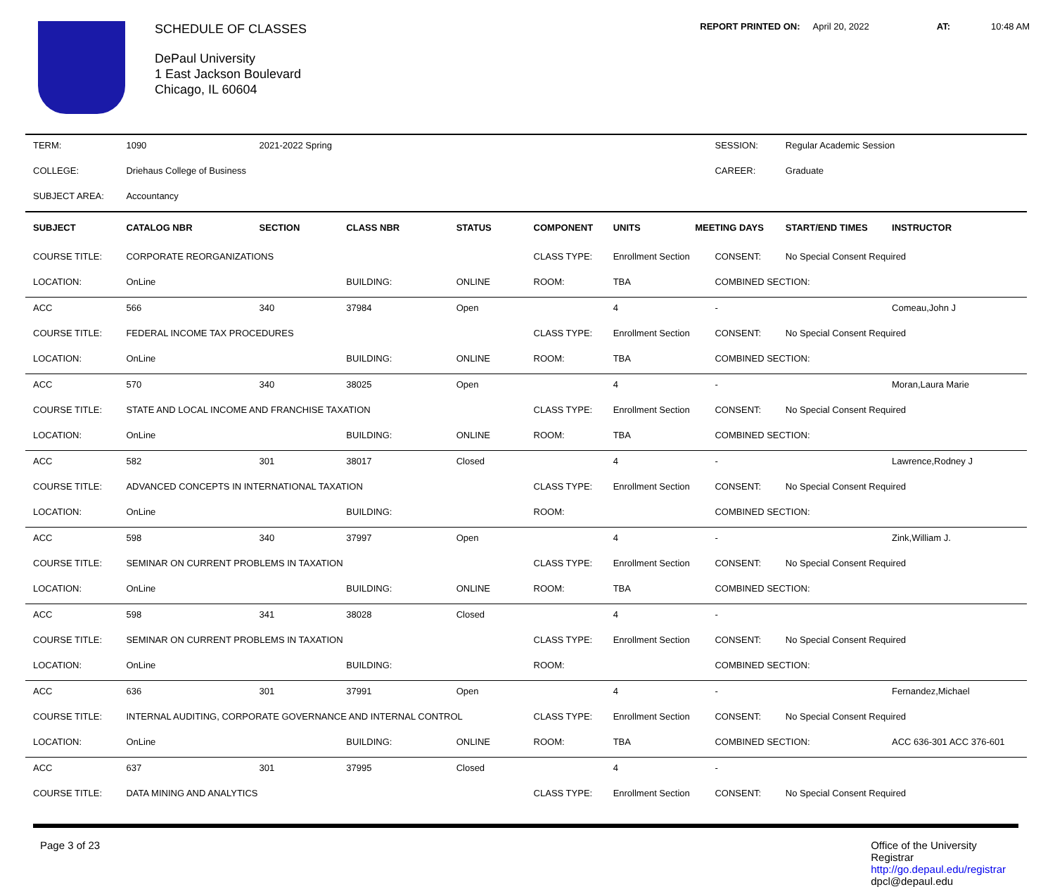SCHEDULE OF CLASSES
DePaul University
1 East Jackson Boulevard
Chicago, IL 60604
REPORT PRINTED ON: April 20, 2022 AT: 10:48 AM
| TERM: | 1090 | 2021-2022 Spring | | | | | | SESSION: | Regular Academic Session | |
| COLLEGE: | Driehaus College of Business | | | | | | | CAREER: | Graduate | |
| SUBJECT AREA: | Accountancy | | | | | | | | | |
| SUBJECT | CATALOG NBR | SECTION | CLASS NBR | STATUS | COMPONENT | UNITS | MEETING DAYS | | START/END TIMES | INSTRUCTOR |
| COURSE TITLE: | CORPORATE REORGANIZATIONS | | | | CLASS TYPE: | Enrollment Section | | CONSENT: | No Special Consent Required | |
| LOCATION: | OnLine | | BUILDING: | ONLINE | ROOM: | TBA | | COMBINED SECTION: | | |
| ACC | 566 | 340 | 37984 | Open | | 4 | | - | | Comeau,John J |
| COURSE TITLE: | FEDERAL INCOME TAX PROCEDURES | | | | CLASS TYPE: | Enrollment Section | | CONSENT: | No Special Consent Required | |
| LOCATION: | OnLine | | BUILDING: | ONLINE | ROOM: | TBA | | COMBINED SECTION: | | |
| ACC | 570 | 340 | 38025 | Open | | 4 | | - | | Moran,Laura Marie |
| COURSE TITLE: | STATE AND LOCAL INCOME AND FRANCHISE TAXATION | | | | CLASS TYPE: | Enrollment Section | | CONSENT: | No Special Consent Required | |
| LOCATION: | OnLine | | BUILDING: | ONLINE | ROOM: | TBA | | COMBINED SECTION: | | |
| ACC | 582 | 301 | 38017 | Closed | | 4 | | - | | Lawrence,Rodney J |
| COURSE TITLE: | ADVANCED CONCEPTS IN INTERNATIONAL TAXATION | | | | CLASS TYPE: | Enrollment Section | | CONSENT: | No Special Consent Required | |
| LOCATION: | OnLine | | BUILDING: | | ROOM: | | | COMBINED SECTION: | | |
| ACC | 598 | 340 | 37997 | Open | | 4 | | - | | Zink,William J. |
| COURSE TITLE: | SEMINAR ON CURRENT PROBLEMS IN TAXATION | | | | CLASS TYPE: | Enrollment Section | | CONSENT: | No Special Consent Required | |
| LOCATION: | OnLine | | BUILDING: | ONLINE | ROOM: | TBA | | COMBINED SECTION: | | |
| ACC | 598 | 341 | 38028 | Closed | | 4 | | - | | |
| COURSE TITLE: | SEMINAR ON CURRENT PROBLEMS IN TAXATION | | | | CLASS TYPE: | Enrollment Section | | CONSENT: | No Special Consent Required | |
| LOCATION: | OnLine | | BUILDING: | | ROOM: | | | COMBINED SECTION: | | |
| ACC | 636 | 301 | 37991 | Open | | 4 | | - | | Fernandez,Michael |
| COURSE TITLE: | INTERNAL AUDITING, CORPORATE GOVERNANCE AND INTERNAL CONTROL | | | | CLASS TYPE: | Enrollment Section | | CONSENT: | No Special Consent Required | |
| LOCATION: | OnLine | | BUILDING: | ONLINE | ROOM: | TBA | | COMBINED SECTION: | | ACC 636-301 ACC 376-601 |
| ACC | 637 | 301 | 37995 | Closed | | 4 | | - | | |
| COURSE TITLE: | DATA MINING AND ANALYTICS | | | | CLASS TYPE: | Enrollment Section | | CONSENT: | No Special Consent Required | |
Page 3 of 23 Office of the University
Registrar
http://go.depaul.edu/registrar
dpcl@depaul.edu